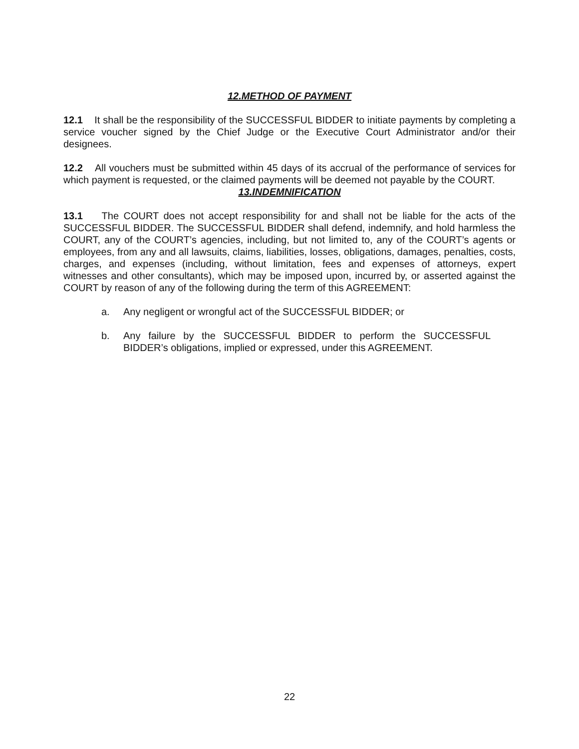12.METHOD OF PAYMENT
12.1 It shall be the responsibility of the SUCCESSFUL BIDDER to initiate payments by completing a service voucher signed by the Chief Judge or the Executive Court Administrator and/or their designees.
12.2 All vouchers must be submitted within 45 days of its accrual of the performance of services for which payment is requested, or the claimed payments will be deemed not payable by the COURT.
13.INDEMNIFICATION
13.1 The COURT does not accept responsibility for and shall not be liable for the acts of the SUCCESSFUL BIDDER. The SUCCESSFUL BIDDER shall defend, indemnify, and hold harmless the COURT, any of the COURT’s agencies, including, but not limited to, any of the COURT’s agents or employees, from any and all lawsuits, claims, liabilities, losses, obligations, damages, penalties, costs, charges, and expenses (including, without limitation, fees and expenses of attorneys, expert witnesses and other consultants), which may be imposed upon, incurred by, or asserted against the COURT by reason of any of the following during the term of this AGREEMENT:
a. Any negligent or wrongful act of the SUCCESSFUL BIDDER; or
b. Any failure by the SUCCESSFUL BIDDER to perform the SUCCESSFUL BIDDER’s obligations, implied or expressed, under this AGREEMENT.
22